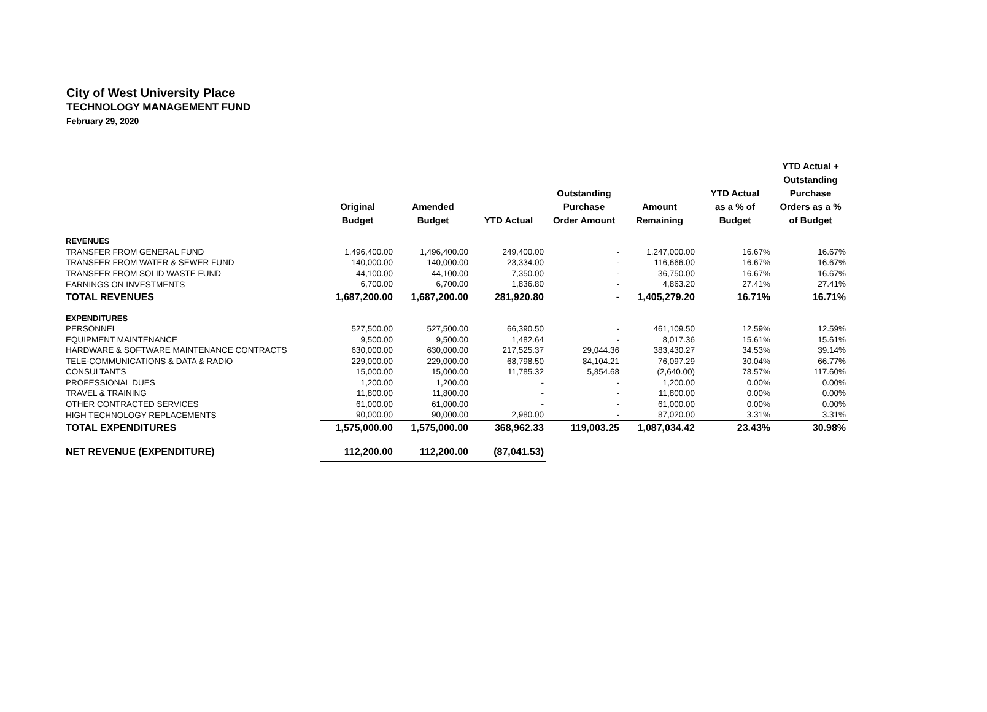City of West University Place
TECHNOLOGY MANAGEMENT FUND
February 29, 2020
| | Original Budget | Amended Budget | YTD Actual | Outstanding Purchase Order Amount | Amount Remaining | YTD Actual as a % of Budget | YTD Actual + Outstanding Purchase Orders as a % of Budget |
| --- | --- | --- | --- | --- | --- | --- | --- |
| REVENUES | | | | | | | |
| TRANSFER FROM GENERAL FUND | 1,496,400.00 | 1,496,400.00 | 249,400.00 | - | 1,247,000.00 | 16.67% | 16.67% |
| TRANSFER FROM WATER & SEWER FUND | 140,000.00 | 140,000.00 | 23,334.00 | - | 116,666.00 | 16.67% | 16.67% |
| TRANSFER FROM SOLID WASTE FUND | 44,100.00 | 44,100.00 | 7,350.00 | - | 36,750.00 | 16.67% | 16.67% |
| EARNINGS ON INVESTMENTS | 6,700.00 | 6,700.00 | 1,836.80 | - | 4,863.20 | 27.41% | 27.41% |
| TOTAL REVENUES | 1,687,200.00 | 1,687,200.00 | 281,920.80 | - | 1,405,279.20 | 16.71% | 16.71% |
| EXPENDITURES | | | | | | | |
| PERSONNEL | 527,500.00 | 527,500.00 | 66,390.50 | - | 461,109.50 | 12.59% | 12.59% |
| EQUIPMENT MAINTENANCE | 9,500.00 | 9,500.00 | 1,482.64 | - | 8,017.36 | 15.61% | 15.61% |
| HARDWARE & SOFTWARE MAINTENANCE CONTRACTS | 630,000.00 | 630,000.00 | 217,525.37 | 29,044.36 | 383,430.27 | 34.53% | 39.14% |
| TELE-COMMUNICATIONS & DATA & RADIO | 229,000.00 | 229,000.00 | 68,798.50 | 84,104.21 | 76,097.29 | 30.04% | 66.77% |
| CONSULTANTS | 15,000.00 | 15,000.00 | 11,785.32 | 5,854.68 | (2,640.00) | 78.57% | 117.60% |
| PROFESSIONAL DUES | 1,200.00 | 1,200.00 | - | - | 1,200.00 | 0.00% | 0.00% |
| TRAVEL & TRAINING | 11,800.00 | 11,800.00 | - | - | 11,800.00 | 0.00% | 0.00% |
| OTHER CONTRACTED SERVICES | 61,000.00 | 61,000.00 | - | - | 61,000.00 | 0.00% | 0.00% |
| HIGH TECHNOLOGY REPLACEMENTS | 90,000.00 | 90,000.00 | 2,980.00 | - | 87,020.00 | 3.31% | 3.31% |
| TOTAL EXPENDITURES | 1,575,000.00 | 1,575,000.00 | 368,962.33 | 119,003.25 | 1,087,034.42 | 23.43% | 30.98% |
| NET REVENUE (EXPENDITURE) | 112,200.00 | 112,200.00 | (87,041.53) | | | | |